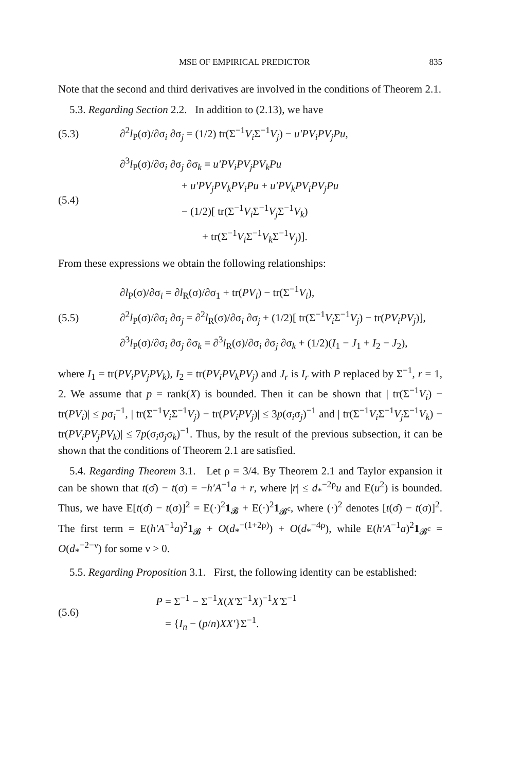MSE OF EMPIRICAL PREDICTOR 835
Note that the second and third derivatives are involved in the conditions of Theorem 2.1.
5.3. Regarding Section 2.2. In addition to (2.13), we have
(5.3) ∂<sup>2</sup>l<sub>P</sub>(σ)/∂σ<sub>i</sub> ∂σ<sub>j</sub> = (1/2) tr(Σ<sup>−1</sup>V<sub>i</sub> Σ<sup>−1</sup>V<sub>j</sub>) − u′PV<sub>i</sub>PV<sub>j</sub>Pu,
(5.4)
∂<sup>3</sup>l<sub>P</sub>(σ)/∂σ<sub>i</sub> ∂σ<sub>j</sub> ∂σ<sub>k</sub> = u′PV<sub>i</sub>PV<sub>j</sub>PV<sub>k</sub>Pu
+ u′PV<sub>j</sub>PV<sub>k</sub>PV<sub>i</sub>Pu + u′PV<sub>k</sub>PV<sub>i</sub>PV<sub>j</sub>Pu
− (1/2)[ tr(Σ<sup>−1</sup>V<sub>i</sub> Σ<sup>−1</sup>V<sub>j</sub> Σ<sup>−1</sup>V<sub>k</sub>)
+ tr(Σ<sup>−1</sup>V<sub>i</sub> Σ<sup>−1</sup>V<sub>k</sub> Σ<sup>−1</sup>V<sub>j</sub>)].
From these expressions we obtain the following relationships:
(5.5)
∂l<sub>P</sub>(σ)/∂σ<sub>i</sub> = ∂l<sub>R</sub>(σ)/∂σ<sub>1</sub> + tr(PV<sub>i</sub>) − tr(Σ<sup>−1</sup>V<sub>i</sub>),
∂<sup>2</sup>l<sub>P</sub>(σ)/∂σ<sub>i</sub> ∂σ<sub>j</sub> = ∂<sup>2</sup>l<sub>R</sub>(σ)/∂σ<sub>i</sub> ∂σ<sub>j</sub> + (1/2)[ tr(Σ<sup>−1</sup>V<sub>i</sub> Σ<sup>−1</sup>V<sub>j</sub>) − tr(PV<sub>i</sub>PV<sub>j</sub>)],
∂<sup>3</sup>l<sub>P</sub>(σ)/∂σ<sub>i</sub> ∂σ<sub>j</sub> ∂σ<sub>k</sub> = ∂<sup>3</sup>l<sub>R</sub>(σ)/∂σ<sub>i</sub> ∂σ<sub>j</sub> ∂σ<sub>k</sub> + (1/2)(I<sub>1</sub> − J<sub>1</sub> + I<sub>2</sub> − J<sub>2</sub>),
where I<sub>1</sub> = tr(PV<sub>i</sub>PV<sub>j</sub>PV<sub>k</sub>), I<sub>2</sub> = tr(PV<sub>i</sub>PV<sub>k</sub>PV<sub>j</sub>) and J<sub>r</sub> is I<sub>r</sub> with P replaced by Σ<sup>−1</sup>, r = 1, 2. We assume that p = rank(X) is bounded. Then it can be shown that | tr(Σ<sup>−1</sup>V<sub>i</sub>) − tr(PV<sub>i</sub>)| ≤ pσ<sub>i</sub><sup>−1</sup>, | tr(Σ<sup>−1</sup>V<sub>i</sub> Σ<sup>−1</sup>V<sub>j</sub>) − tr(PV<sub>i</sub>PV<sub>j</sub>)| ≤ 3p(σ<sub>i</sub>σ<sub>j</sub>)<sup>−1</sup> and | tr(Σ<sup>−1</sup>V<sub>i</sub> Σ<sup>−1</sup>V<sub>j</sub> Σ<sup>−1</sup>V<sub>k</sub>) − tr(PV<sub>i</sub>PV<sub>j</sub>PV<sub>k</sub>)| ≤ 7p(σ<sub>i</sub>σ<sub>j</sub>σ<sub>k</sub>)<sup>−1</sup>. Thus, by the result of the previous subsection, it can be shown that the conditions of Theorem 2.1 are satisfied.
5.4. Regarding Theorem 3.1. Let ρ = 3/4. By Theorem 2.1 and Taylor expansion it can be shown that t(σ̂) − t(σ) = −h′A<sup>−1</sup>a + r, where |r| ≤ d<sub>*</sub><sup>−2ρ</sup>u and E(u<sup>2</sup>) is bounded. Thus, we have E[t(σ̂) − t(σ)]<sup>2</sup> = E(·)<sup>2</sup>1<sub>𝓑</sub> + E(·)<sup>2</sup>1<sub>𝓑<sup>c</sup></sub>, where (·)<sup>2</sup> denotes [t(σ̂) − t(σ)]<sup>2</sup>. The first term = E(h′A<sup>−1</sup>a)<sup>2</sup>1<sub>𝓑</sub> + O(d<sub>*</sub><sup>−(1+2ρ)</sup>) + O(d<sub>*</sub><sup>−4ρ</sup>), while E(h′A<sup>−1</sup>a)<sup>2</sup>1<sub>𝓑<sup>c</sup></sub> = O(d<sub>*</sub><sup>−2−ν</sup>) for some ν > 0.
5.5. Regarding Proposition 3.1. First, the following identity can be established:
(5.6)
P = Σ<sup>−1</sup> − Σ<sup>−1</sup>X(X′Σ<sup>−1</sup>X)<sup>−1</sup>X′Σ<sup>−1</sup>
= {I<sub>n</sub> − (p/n)XX′}Σ<sup>−1</sup>.